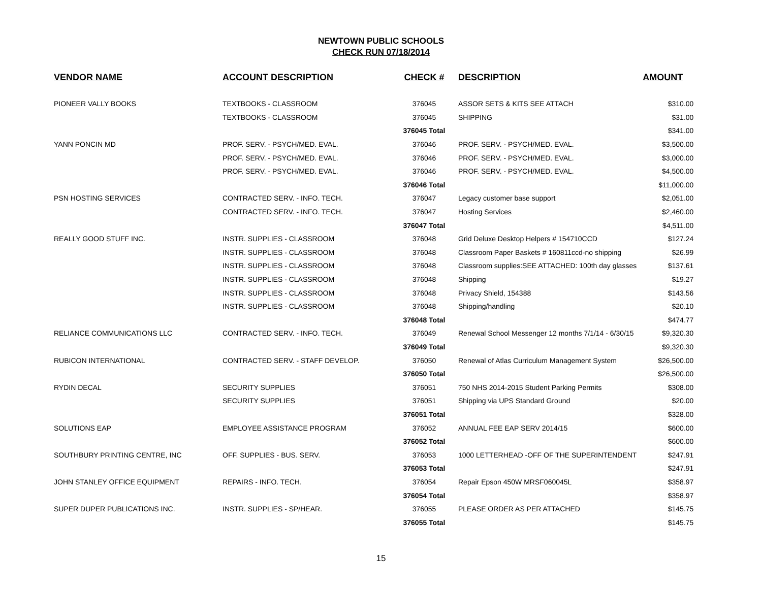NEWTOWN PUBLIC SCHOOLS
CHECK RUN 07/18/2014
| VENDOR NAME | ACCOUNT DESCRIPTION | CHECK # | DESCRIPTION | AMOUNT |
| --- | --- | --- | --- | --- |
| PIONEER VALLY BOOKS | TEXTBOOKS - CLASSROOM | 376045 | ASSOR SETS & KITS SEE ATTACH | $310.00 |
| | TEXTBOOKS - CLASSROOM | 376045 | SHIPPING | $31.00 |
| | | 376045 Total | | $341.00 |
| YANN PONCIN MD | PROF. SERV. - PSYCH/MED. EVAL. | 376046 | PROF. SERV. - PSYCH/MED. EVAL. | $3,500.00 |
| | PROF. SERV. - PSYCH/MED. EVAL. | 376046 | PROF. SERV. - PSYCH/MED. EVAL. | $3,000.00 |
| | PROF. SERV. - PSYCH/MED. EVAL. | 376046 | PROF. SERV. - PSYCH/MED. EVAL. | $4,500.00 |
| | | 376046 Total | | $11,000.00 |
| PSN HOSTING SERVICES | CONTRACTED SERV. - INFO. TECH. | 376047 | Legacy customer base support | $2,051.00 |
| | CONTRACTED SERV. - INFO. TECH. | 376047 | Hosting Services | $2,460.00 |
| | | 376047 Total | | $4,511.00 |
| REALLY GOOD STUFF INC. | INSTR. SUPPLIES - CLASSROOM | 376048 | Grid Deluxe Desktop Helpers # 154710CCD | $127.24 |
| | INSTR. SUPPLIES - CLASSROOM | 376048 | Classroom Paper Baskets # 160811ccd-no shipping | $26.99 |
| | INSTR. SUPPLIES - CLASSROOM | 376048 | Classroom supplies:SEE ATTACHED: 100th day glasses | $137.61 |
| | INSTR. SUPPLIES - CLASSROOM | 376048 | Shipping | $19.27 |
| | INSTR. SUPPLIES - CLASSROOM | 376048 | Privacy Shield, 154388 | $143.56 |
| | INSTR. SUPPLIES - CLASSROOM | 376048 | Shipping/handling | $20.10 |
| | | 376048 Total | | $474.77 |
| RELIANCE COMMUNICATIONS LLC | CONTRACTED SERV. - INFO. TECH. | 376049 | Renewal School Messenger 12 months 7/1/14 - 6/30/15 | $9,320.30 |
| | | 376049 Total | | $9,320.30 |
| RUBICON INTERNATIONAL | CONTRACTED SERV. - STAFF DEVELOP. | 376050 | Renewal of Atlas Curriculum Management System | $26,500.00 |
| | | 376050 Total | | $26,500.00 |
| RYDIN DECAL | SECURITY SUPPLIES | 376051 | 750 NHS 2014-2015 Student Parking Permits | $308.00 |
| | SECURITY SUPPLIES | 376051 | Shipping via UPS Standard Ground | $20.00 |
| | | 376051 Total | | $328.00 |
| SOLUTIONS EAP | EMPLOYEE ASSISTANCE PROGRAM | 376052 | ANNUAL FEE EAP SERV 2014/15 | $600.00 |
| | | 376052 Total | | $600.00 |
| SOUTHBURY PRINTING CENTRE, INC | OFF. SUPPLIES - BUS. SERV. | 376053 | 1000 LETTERHEAD -OFF OF THE SUPERINTENDENT | $247.91 |
| | | 376053 Total | | $247.91 |
| JOHN STANLEY OFFICE EQUIPMENT | REPAIRS - INFO. TECH. | 376054 | Repair Epson 450W MRSF060045L | $358.97 |
| | | 376054 Total | | $358.97 |
| SUPER DUPER PUBLICATIONS INC. | INSTR. SUPPLIES - SP/HEAR. | 376055 | PLEASE ORDER AS PER ATTACHED | $145.75 |
| | | 376055 Total | | $145.75 |
15